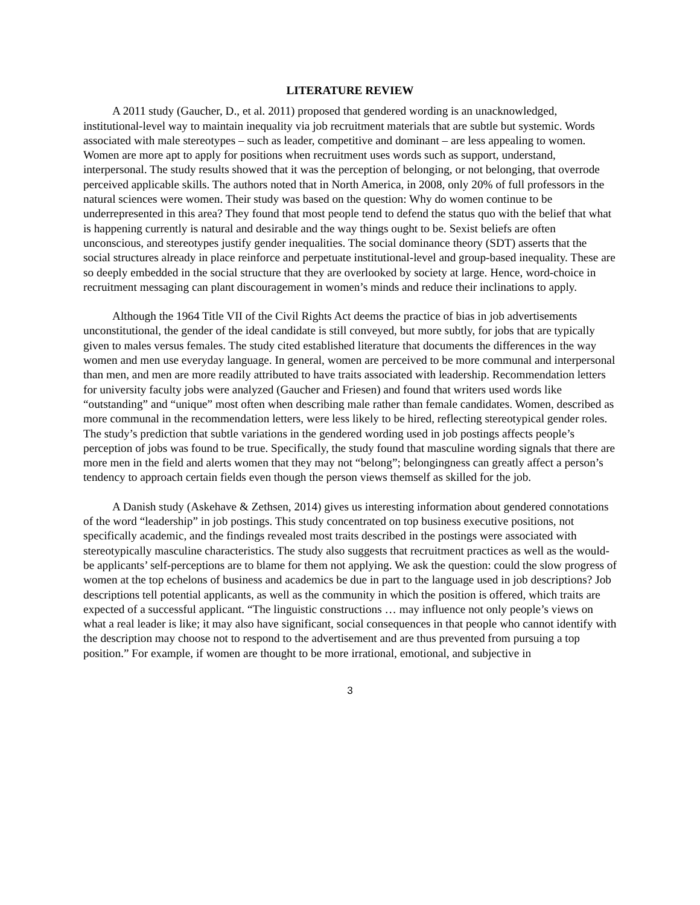LITERATURE REVIEW
A 2011 study (Gaucher, D., et al. 2011) proposed that gendered wording is an unacknowledged, institutional-level way to maintain inequality via job recruitment materials that are subtle but systemic. Words associated with male stereotypes – such as leader, competitive and dominant – are less appealing to women. Women are more apt to apply for positions when recruitment uses words such as support, understand, interpersonal. The study results showed that it was the perception of belonging, or not belonging, that overrode perceived applicable skills. The authors noted that in North America, in 2008, only 20% of full professors in the natural sciences were women. Their study was based on the question: Why do women continue to be underrepresented in this area? They found that most people tend to defend the status quo with the belief that what is happening currently is natural and desirable and the way things ought to be. Sexist beliefs are often unconscious, and stereotypes justify gender inequalities. The social dominance theory (SDT) asserts that the social structures already in place reinforce and perpetuate institutional-level and group-based inequality. These are so deeply embedded in the social structure that they are overlooked by society at large. Hence, word-choice in recruitment messaging can plant discouragement in women’s minds and reduce their inclinations to apply.
Although the 1964 Title VII of the Civil Rights Act deems the practice of bias in job advertisements unconstitutional, the gender of the ideal candidate is still conveyed, but more subtly, for jobs that are typically given to males versus females. The study cited established literature that documents the differences in the way women and men use everyday language. In general, women are perceived to be more communal and interpersonal than men, and men are more readily attributed to have traits associated with leadership. Recommendation letters for university faculty jobs were analyzed (Gaucher and Friesen) and found that writers used words like “outstanding” and “unique” most often when describing male rather than female candidates. Women, described as more communal in the recommendation letters, were less likely to be hired, reflecting stereotypical gender roles. The study’s prediction that subtle variations in the gendered wording used in job postings affects people’s perception of jobs was found to be true. Specifically, the study found that masculine wording signals that there are more men in the field and alerts women that they may not “belong”; belongingness can greatly affect a person’s tendency to approach certain fields even though the person views themself as skilled for the job.
A Danish study (Askehave & Zethsen, 2014) gives us interesting information about gendered connotations of the word “leadership” in job postings. This study concentrated on top business executive positions, not specifically academic, and the findings revealed most traits described in the postings were associated with stereotypically masculine characteristics. The study also suggests that recruitment practices as well as the would-be applicants’ self-perceptions are to blame for them not applying. We ask the question: could the slow progress of women at the top echelons of business and academics be due in part to the language used in job descriptions? Job descriptions tell potential applicants, as well as the community in which the position is offered, which traits are expected of a successful applicant. “The linguistic constructions … may influence not only people’s views on what a real leader is like; it may also have significant, social consequences in that people who cannot identify with the description may choose not to respond to the advertisement and are thus prevented from pursuing a top position.” For example, if women are thought to be more irrational, emotional, and subjective in
3